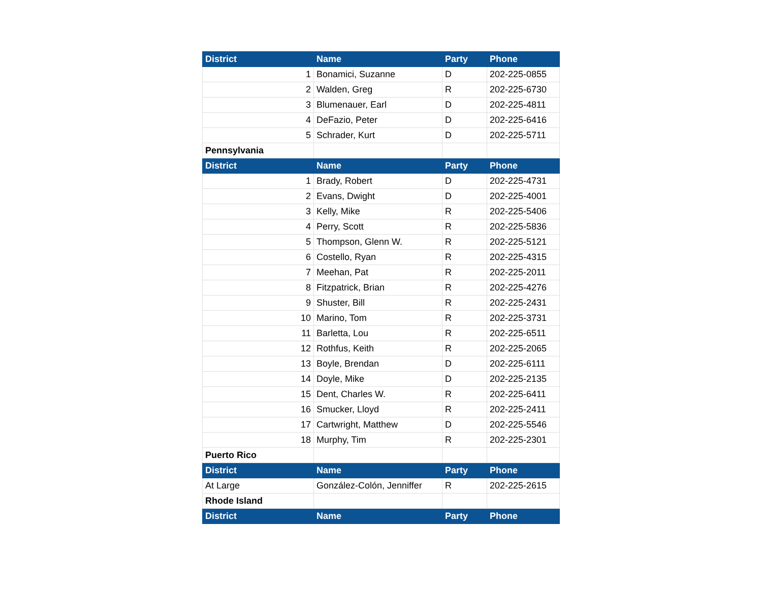| District | Name | Party | Phone |
| --- | --- | --- | --- |
| 1 | Bonamici, Suzanne | D | 202-225-0855 |
| 2 | Walden, Greg | R | 202-225-6730 |
| 3 | Blumenauer, Earl | D | 202-225-4811 |
| 4 | DeFazio, Peter | D | 202-225-6416 |
| 5 | Schrader, Kurt | D | 202-225-5711 |
| Pennsylvania | | | |
| District | Name | Party | Phone |
| 1 | Brady, Robert | D | 202-225-4731 |
| 2 | Evans, Dwight | D | 202-225-4001 |
| 3 | Kelly, Mike | R | 202-225-5406 |
| 4 | Perry, Scott | R | 202-225-5836 |
| 5 | Thompson, Glenn W. | R | 202-225-5121 |
| 6 | Costello, Ryan | R | 202-225-4315 |
| 7 | Meehan, Pat | R | 202-225-2011 |
| 8 | Fitzpatrick, Brian | R | 202-225-4276 |
| 9 | Shuster, Bill | R | 202-225-2431 |
| 10 | Marino, Tom | R | 202-225-3731 |
| 11 | Barletta, Lou | R | 202-225-6511 |
| 12 | Rothfus, Keith | R | 202-225-2065 |
| 13 | Boyle, Brendan | D | 202-225-6111 |
| 14 | Doyle, Mike | D | 202-225-2135 |
| 15 | Dent, Charles W. | R | 202-225-6411 |
| 16 | Smucker, Lloyd | R | 202-225-2411 |
| 17 | Cartwright, Matthew | D | 202-225-5546 |
| 18 | Murphy, Tim | R | 202-225-2301 |
| Puerto Rico | | | |
| District | Name | Party | Phone |
| At Large | González-Colón, Jenniffer | R | 202-225-2615 |
| Rhode Island | | | |
| District | Name | Party | Phone |